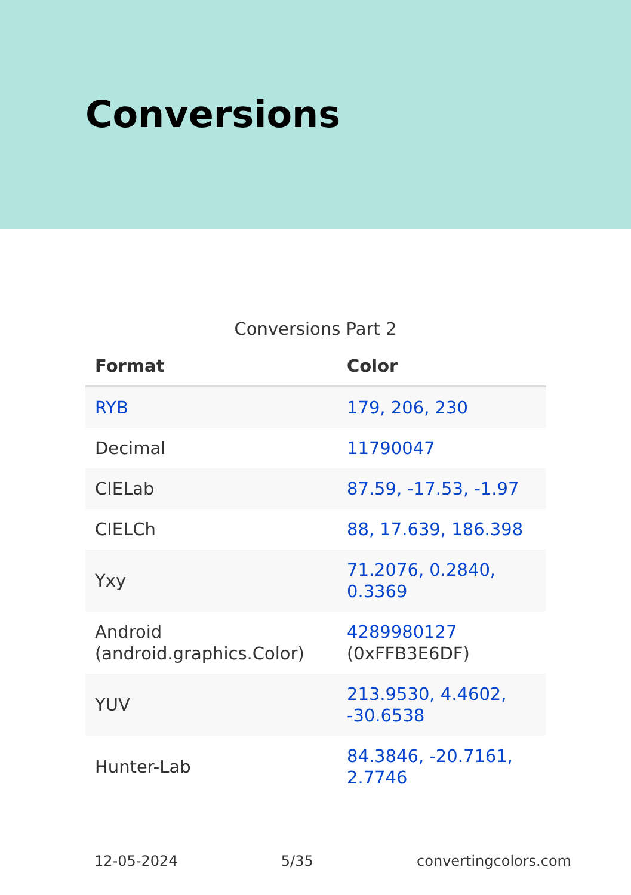Conversions
Conversions Part 2
| Format | Color |
| --- | --- |
| RYB | 179, 206, 230 |
| Decimal | 11790047 |
| CIELab | 87.59, -17.53, -1.97 |
| CIELCh | 88, 17.639, 186.398 |
| Yxy | 71.2076, 0.2840, 0.3369 |
| Android (android.graphics.Color) | 4289980127 (0xFFB3E6DF) |
| YUV | 213.9530, 4.4602, -30.6538 |
| Hunter-Lab | 84.3846, -20.7161, 2.7746 |
12-05-2024 5/35 convertingcolors.com